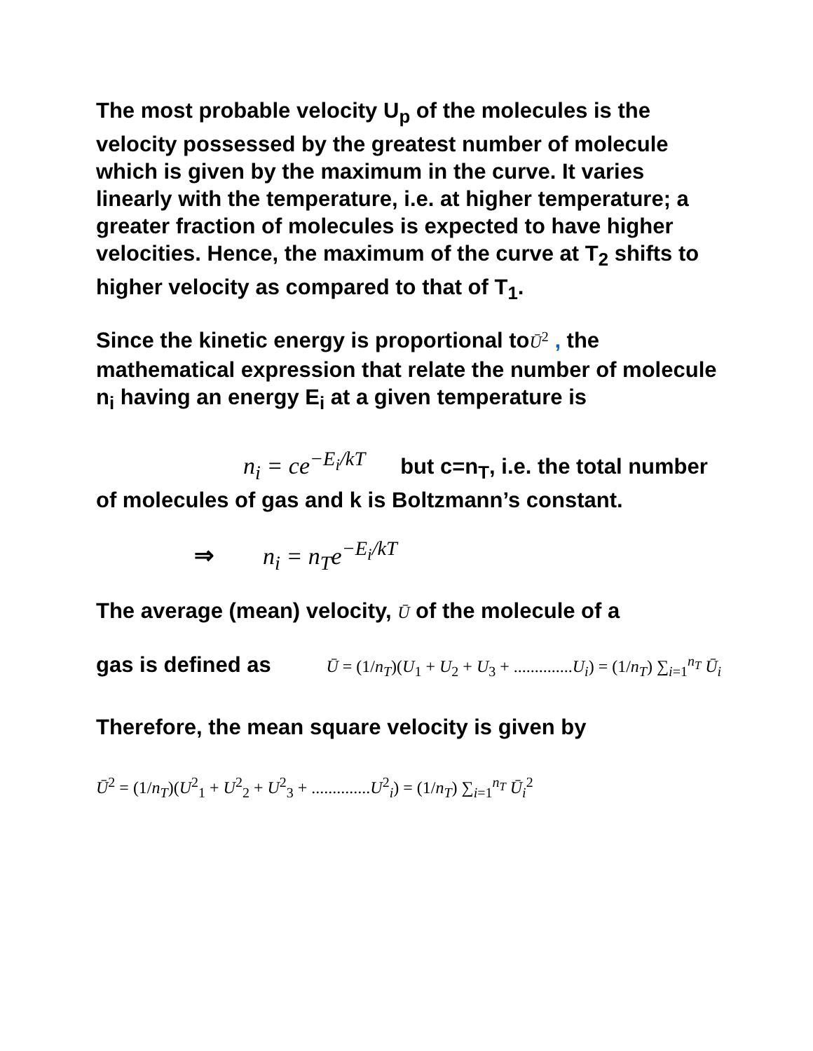The most probable velocity U<sub>p</sub> of the molecules is the velocity possessed by the greatest number of molecule which is given by the maximum in the curve. It varies linearly with the temperature, i.e. at higher temperature; a greater fraction of molecules is expected to have higher velocities. Hence, the maximum of the curve at T<sub>2</sub> shifts to higher velocity as compared to that of T<sub>1</sub>.
Since the kinetic energy is proportional toŪ<sup>2</sup> , the mathematical expression that relate the number of molecule n<sub>i</sub> having an energy E<sub>i</sub> at a given temperature is
n<sub>i</sub> = ce<sup>−E<sub>i</sub>/kT</sup> but c=n<sub>T</sub>, i.e. the total number of molecules of gas and k is Boltzmann’s constant.
⇒ n<sub>i</sub> = n<sub>T</sub>e<sup>−E<sub>i</sub>/kT</sup>
The average (mean) velocity, Ū of the molecule of a
gas is defined as Ū = (1/n<sub>T</sub>)(U<sub>1</sub> + U<sub>2</sub> + U<sub>3</sub> + ..............U<sub>i</sub>) = (1/n<sub>T</sub>) ∑<sub>i=1</sub><sup>n<sub>T</sub></sup> Ū<sub>i</sub>
Therefore, the mean square velocity is given by
Ū<sup>2</sup> = (1/n<sub>T</sub>)(U<sup>2</sup><sub>1</sub> + U<sup>2</sup><sub>2</sub> + U<sup>2</sup><sub>3</sub> + ..............U<sup>2</sup><sub>i</sub>) = (1/n<sub>T</sub>) ∑<sub>i=1</sub><sup>n<sub>T</sub></sup> Ū<sub>i</sub><sup>2</sup>